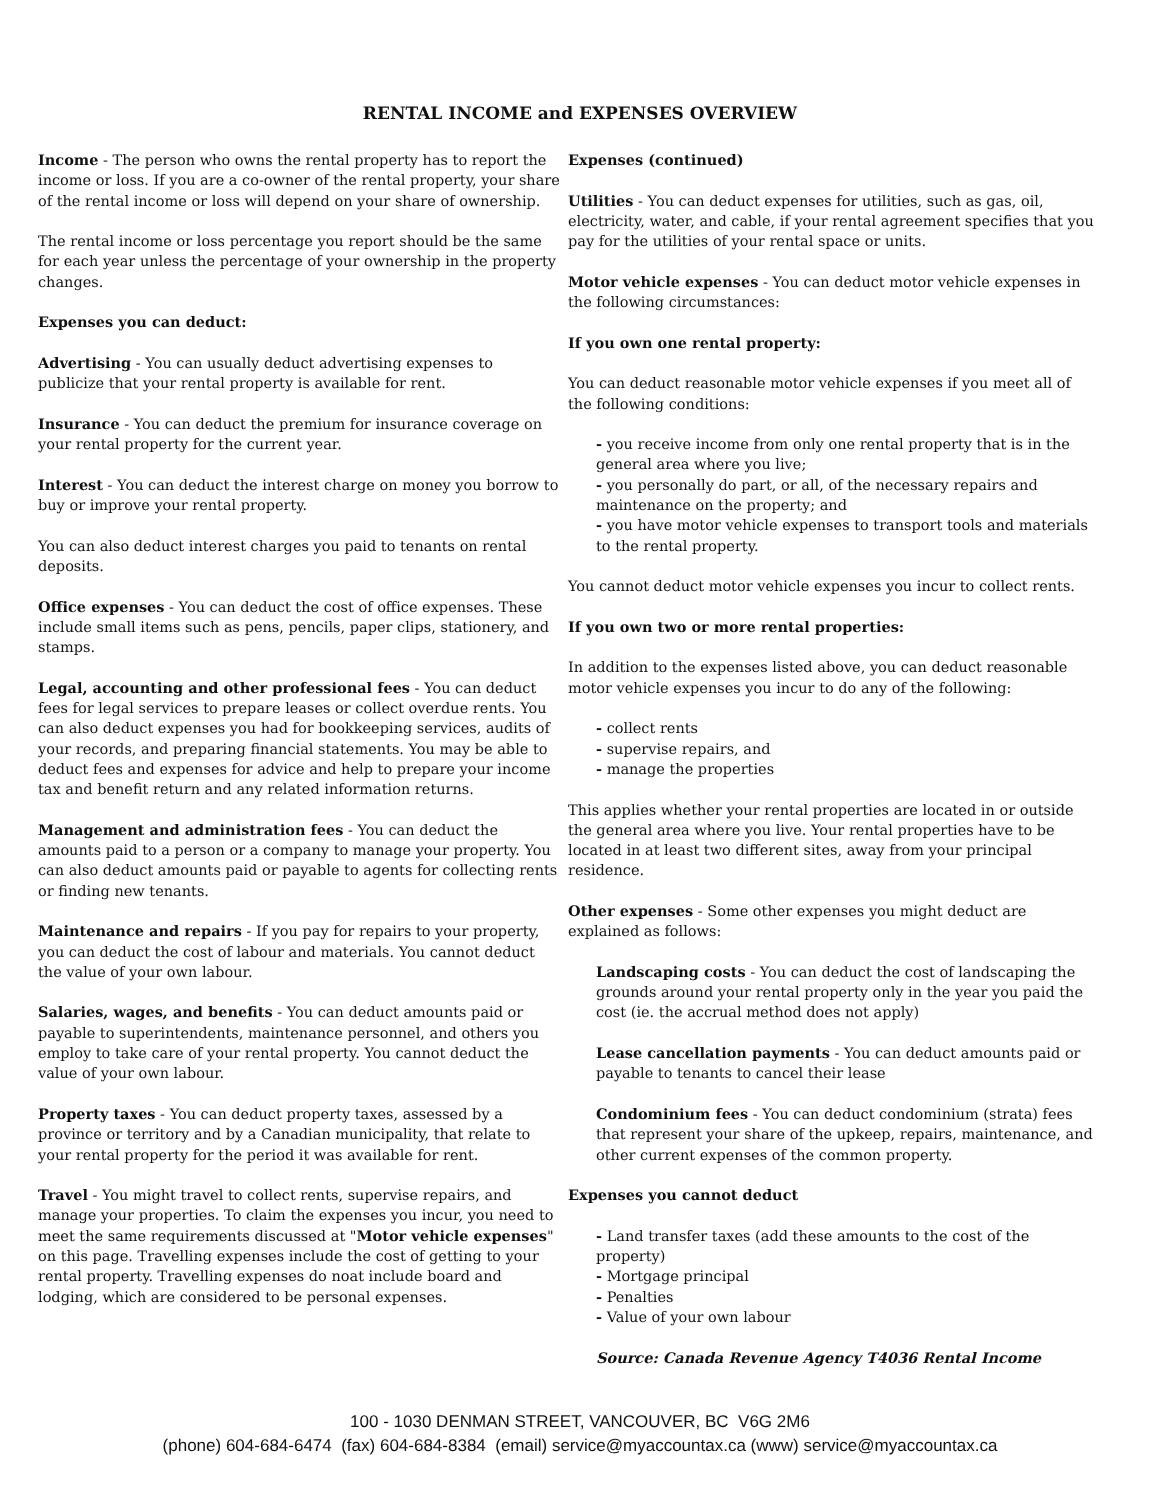RENTAL INCOME and EXPENSES OVERVIEW
Income - The person who owns the rental property has to report the income or loss. If you are a co-owner of the rental property, your share of the rental income or loss will depend on your share of ownership.
The rental income or loss percentage you report should be the same for each year unless the percentage of your ownership in the property changes.
Expenses you can deduct:
Advertising - You can usually deduct advertising expenses to publicize that your rental property is available for rent.
Insurance - You can deduct the premium for insurance coverage on your rental property for the current year.
Interest - You can deduct the interest charge on money you borrow to buy or improve your rental property.
You can also deduct interest charges you paid to tenants on rental deposits.
Office expenses - You can deduct the cost of office expenses. These include small items such as pens, pencils, paper clips, stationery, and stamps.
Legal, accounting and other professional fees - You can deduct fees for legal services to prepare leases or collect overdue rents. You can also deduct expenses you had for bookkeeping services, audits of your records, and preparing financial statements. You may be able to deduct fees and expenses for advice and help to prepare your income tax and benefit return and any related information returns.
Management and administration fees - You can deduct the amounts paid to a person or a company to manage your property. You can also deduct amounts paid or payable to agents for collecting rents or finding new tenants.
Maintenance and repairs - If you pay for repairs to your property, you can deduct the cost of labour and materials. You cannot deduct the value of your own labour.
Salaries, wages, and benefits - You can deduct amounts paid or payable to superintendents, maintenance personnel, and others you employ to take care of your rental property. You cannot deduct the value of your own labour.
Property taxes - You can deduct property taxes, assessed by a province or territory and by a Canadian municipality, that relate to your rental property for the period it was available for rent.
Travel - You might travel to collect rents, supervise repairs, and manage your properties. To claim the expenses you incur, you need to meet the same requirements discussed at "Motor vehicle expenses" on this page. Travelling expenses include the cost of getting to your rental property. Travelling expenses do noat include board and lodging, which are considered to be personal expenses.
Expenses (continued)
Utilities - You can deduct expenses for utilities, such as gas, oil, electricity, water, and cable, if your rental agreement specifies that you pay for the utilities of your rental space or units.
Motor vehicle expenses - You can deduct motor vehicle expenses in the following circumstances:
If you own one rental property:
You can deduct reasonable motor vehicle expenses if you meet all of the following conditions:
- you receive income from only one rental property that is in the general area where you live;
- you personally do part, or all, of the necessary repairs and maintenance on the property; and
- you have motor vehicle expenses to transport tools and materials to the rental property.
You cannot deduct motor vehicle expenses you incur to collect rents.
If you own two or more rental properties:
In addition to the expenses listed above, you can deduct reasonable motor vehicle expenses you incur to do any of the following:
- collect rents
- supervise repairs, and
- manage the properties
This applies whether your rental properties are located in or outside the general area where you live. Your rental properties have to be located in at least two different sites, away from your principal residence.
Other expenses - Some other expenses you might deduct are explained as follows:
Landscaping costs - You can deduct the cost of landscaping the grounds around your rental property only in the year you paid the cost (ie. the accrual method does not apply)
Lease cancellation payments - You can deduct amounts paid or payable to tenants to cancel their lease
Condominium fees - You can deduct condominium (strata) fees that represent your share of the upkeep, repairs, maintenance, and other current expenses of the common property.
Expenses you cannot deduct
- Land transfer taxes (add these amounts to the cost of the property)
- Mortgage principal
- Penalties
- Value of your own labour
Source: Canada Revenue Agency T4036 Rental Income
100 - 1030 DENMAN STREET, VANCOUVER, BC V6G 2M6
(phone) 604-684-6474 (fax) 604-684-8384 (email) service@myaccountax.ca (www) service@myaccountax.ca